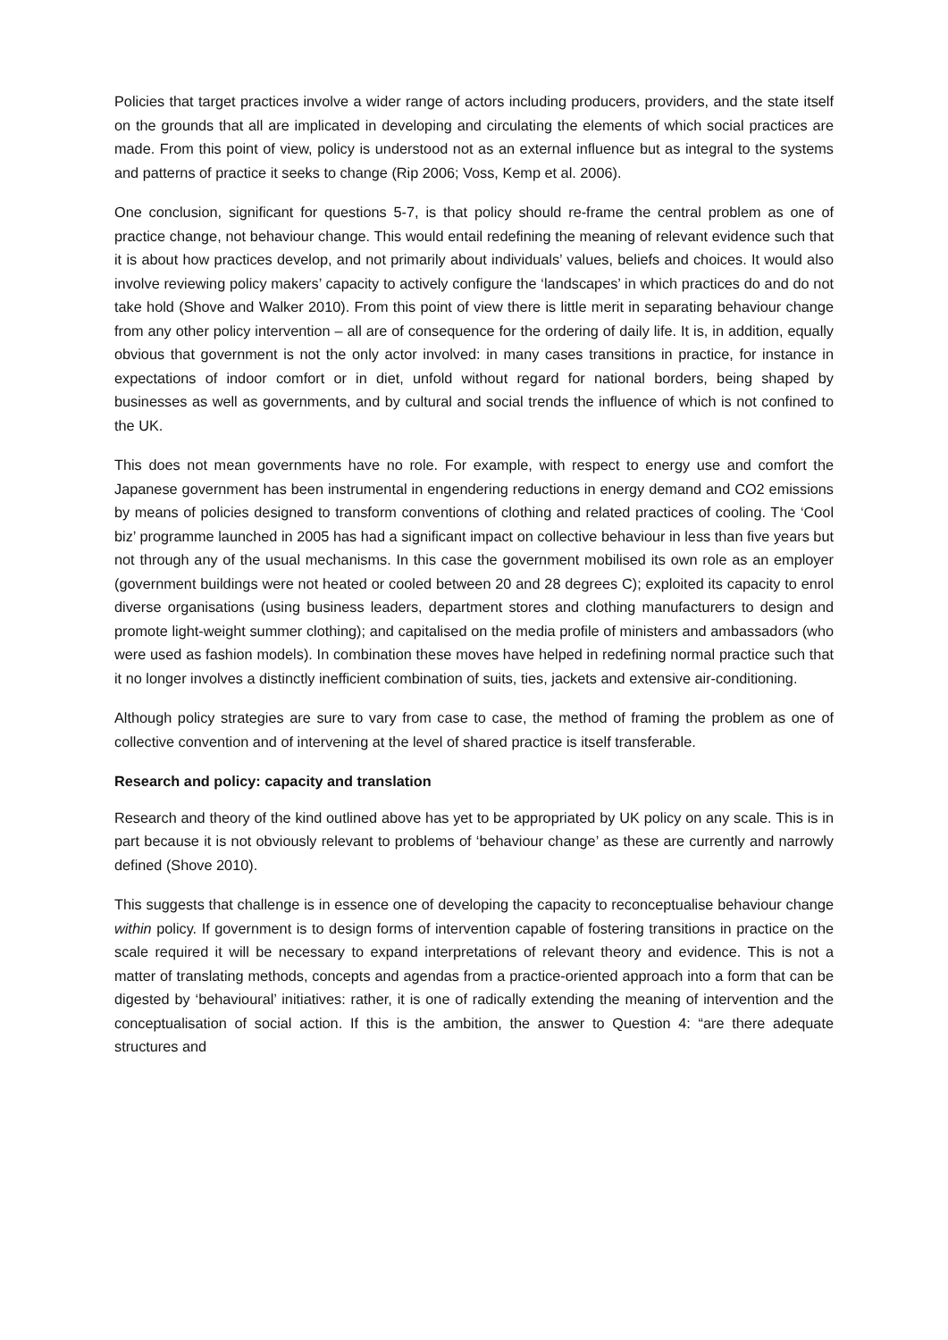Policies that target practices involve a wider range of actors including producers, providers, and the state itself on the grounds that all are implicated in developing and circulating the elements of which social practices are made. From this point of view, policy is understood not as an external influence but as integral to the systems and patterns of practice it seeks to change (Rip 2006; Voss, Kemp et al. 2006).
One conclusion, significant for questions 5-7, is that policy should re-frame the central problem as one of practice change, not behaviour change. This would entail redefining the meaning of relevant evidence such that it is about how practices develop, and not primarily about individuals’ values, beliefs and choices. It would also involve reviewing policy makers’ capacity to actively configure the ‘landscapes’ in which practices do and do not take hold (Shove and Walker 2010). From this point of view there is little merit in separating behaviour change from any other policy intervention – all are of consequence for the ordering of daily life. It is, in addition, equally obvious that government is not the only actor involved: in many cases transitions in practice, for instance in expectations of indoor comfort or in diet, unfold without regard for national borders, being shaped by businesses as well as governments, and by cultural and social trends the influence of which is not confined to the UK.
This does not mean governments have no role. For example, with respect to energy use and comfort the Japanese government has been instrumental in engendering reductions in energy demand and CO2 emissions by means of policies designed to transform conventions of clothing and related practices of cooling. The ‘Cool biz’ programme launched in 2005 has had a significant impact on collective behaviour in less than five years but not through any of the usual mechanisms. In this case the government mobilised its own role as an employer (government buildings were not heated or cooled between 20 and 28 degrees C); exploited its capacity to enrol diverse organisations (using business leaders, department stores and clothing manufacturers to design and promote light-weight summer clothing); and capitalised on the media profile of ministers and ambassadors (who were used as fashion models). In combination these moves have helped in redefining normal practice such that it no longer involves a distinctly inefficient combination of suits, ties, jackets and extensive air-conditioning.
Although policy strategies are sure to vary from case to case, the method of framing the problem as one of collective convention and of intervening at the level of shared practice is itself transferable.
Research and policy: capacity and translation
Research and theory of the kind outlined above has yet to be appropriated by UK policy on any scale. This is in part because it is not obviously relevant to problems of ‘behaviour change’ as these are currently and narrowly defined (Shove 2010).
This suggests that challenge is in essence one of developing the capacity to reconceptualise behaviour change within policy. If government is to design forms of intervention capable of fostering transitions in practice on the scale required it will be necessary to expand interpretations of relevant theory and evidence. This is not a matter of translating methods, concepts and agendas from a practice-oriented approach into a form that can be digested by ‘behavioural’ initiatives: rather, it is one of radically extending the meaning of intervention and the conceptualisation of social action. If this is the ambition, the answer to Question 4: “are there adequate structures and